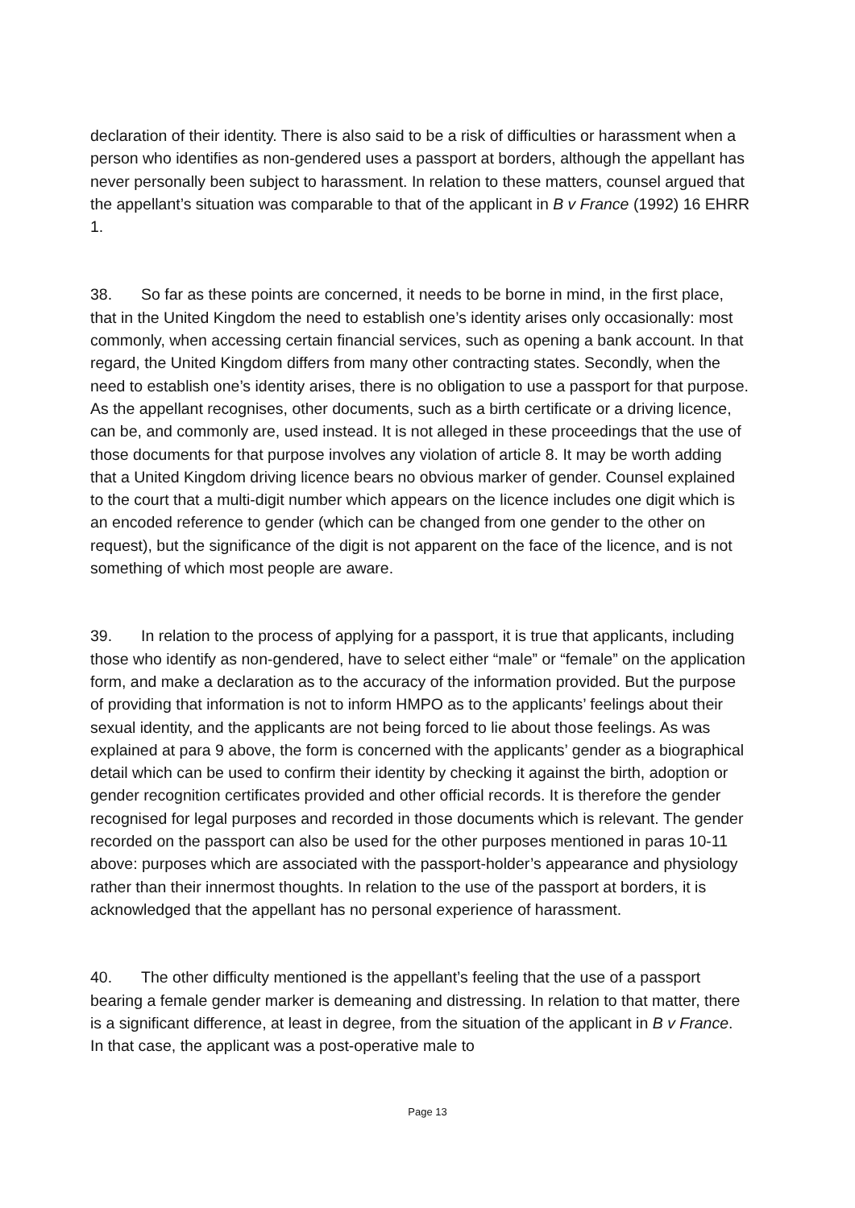declaration of their identity. There is also said to be a risk of difficulties or harassment when a person who identifies as non-gendered uses a passport at borders, although the appellant has never personally been subject to harassment. In relation to these matters, counsel argued that the appellant’s situation was comparable to that of the applicant in B v France (1992) 16 EHRR 1.
38. So far as these points are concerned, it needs to be borne in mind, in the first place, that in the United Kingdom the need to establish one’s identity arises only occasionally: most commonly, when accessing certain financial services, such as opening a bank account. In that regard, the United Kingdom differs from many other contracting states. Secondly, when the need to establish one’s identity arises, there is no obligation to use a passport for that purpose. As the appellant recognises, other documents, such as a birth certificate or a driving licence, can be, and commonly are, used instead. It is not alleged in these proceedings that the use of those documents for that purpose involves any violation of article 8. It may be worth adding that a United Kingdom driving licence bears no obvious marker of gender. Counsel explained to the court that a multi-digit number which appears on the licence includes one digit which is an encoded reference to gender (which can be changed from one gender to the other on request), but the significance of the digit is not apparent on the face of the licence, and is not something of which most people are aware.
39. In relation to the process of applying for a passport, it is true that applicants, including those who identify as non-gendered, have to select either “male” or “female” on the application form, and make a declaration as to the accuracy of the information provided. But the purpose of providing that information is not to inform HMPO as to the applicants’ feelings about their sexual identity, and the applicants are not being forced to lie about those feelings. As was explained at para 9 above, the form is concerned with the applicants’ gender as a biographical detail which can be used to confirm their identity by checking it against the birth, adoption or gender recognition certificates provided and other official records. It is therefore the gender recognised for legal purposes and recorded in those documents which is relevant. The gender recorded on the passport can also be used for the other purposes mentioned in paras 10-11 above: purposes which are associated with the passport-holder’s appearance and physiology rather than their innermost thoughts. In relation to the use of the passport at borders, it is acknowledged that the appellant has no personal experience of harassment.
40. The other difficulty mentioned is the appellant’s feeling that the use of a passport bearing a female gender marker is demeaning and distressing. In relation to that matter, there is a significant difference, at least in degree, from the situation of the applicant in B v France. In that case, the applicant was a post-operative male to
Page 13